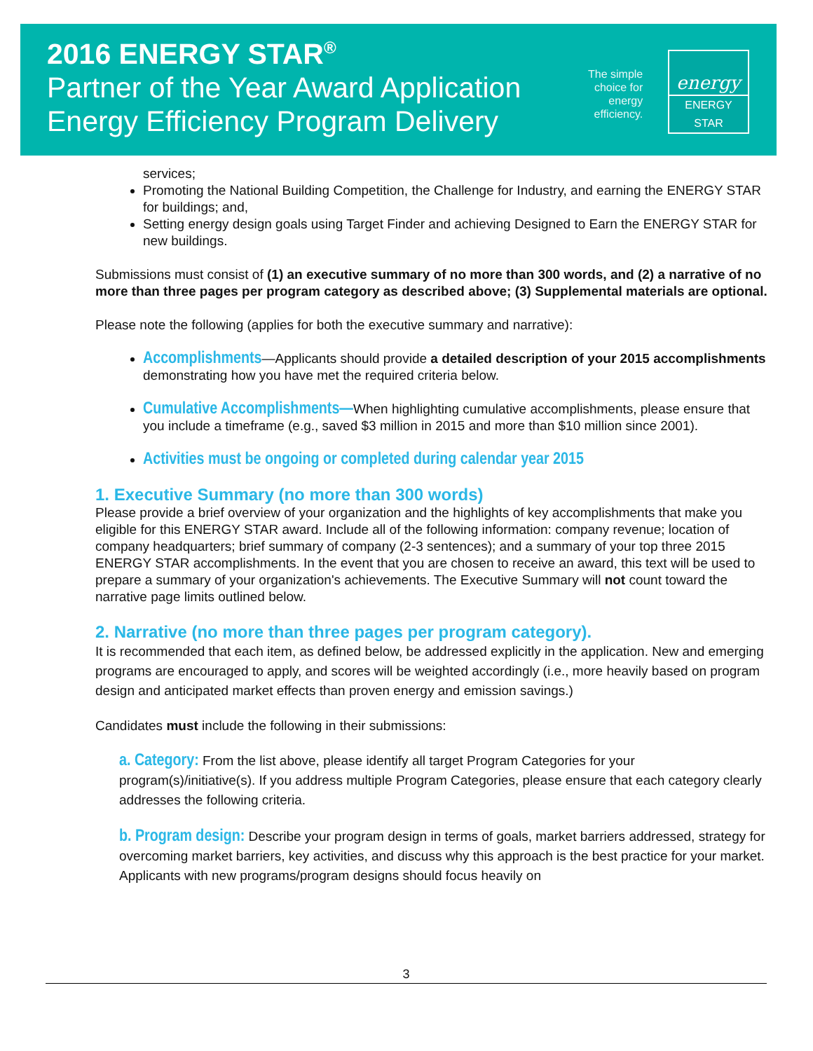2016 ENERGY STAR<sup>®</sup>
Partner of the Year Award Application
Energy Efficiency Program Delivery
The simple
choice for
energy
efficiency.
energy
ENERGY STAR
services;
Promoting the National Building Competition, the Challenge for Industry, and earning the ENERGY STAR for buildings; and,
Setting energy design goals using Target Finder and achieving Designed to Earn the ENERGY STAR for new buildings.
Submissions must consist of (1) an executive summary of no more than 300 words, and (2) a narrative of no more than three pages per program category as described above; (3) Supplemental materials are optional.
Please note the following (applies for both the executive summary and narrative):
Accomplishments—Applicants should provide a detailed description of your 2015 accomplishments demonstrating how you have met the required criteria below.
Cumulative Accomplishments—When highlighting cumulative accomplishments, please ensure that you include a timeframe (e.g., saved $3 million in 2015 and more than $10 million since 2001).
Activities must be ongoing or completed during calendar year 2015
1. Executive Summary (no more than 300 words)
Please provide a brief overview of your organization and the highlights of key accomplishments that make you eligible for this ENERGY STAR award. Include all of the following information: company revenue; location of company headquarters; brief summary of company (2-3 sentences); and a summary of your top three 2015 ENERGY STAR accomplishments. In the event that you are chosen to receive an award, this text will be used to prepare a summary of your organization's achievements. The Executive Summary will not count toward the narrative page limits outlined below.
2. Narrative (no more than three pages per program category).
It is recommended that each item, as defined below, be addressed explicitly in the application. New and emerging programs are encouraged to apply, and scores will be weighted accordingly (i.e., more heavily based on program design and anticipated market effects than proven energy and emission savings.)
Candidates must include the following in their submissions:
a. Category: From the list above, please identify all target Program Categories for your program(s)/initiative(s). If you address multiple Program Categories, please ensure that each category clearly addresses the following criteria.
b. Program design: Describe your program design in terms of goals, market barriers addressed, strategy for overcoming market barriers, key activities, and discuss why this approach is the best practice for your market. Applicants with new programs/program designs should focus heavily on
3